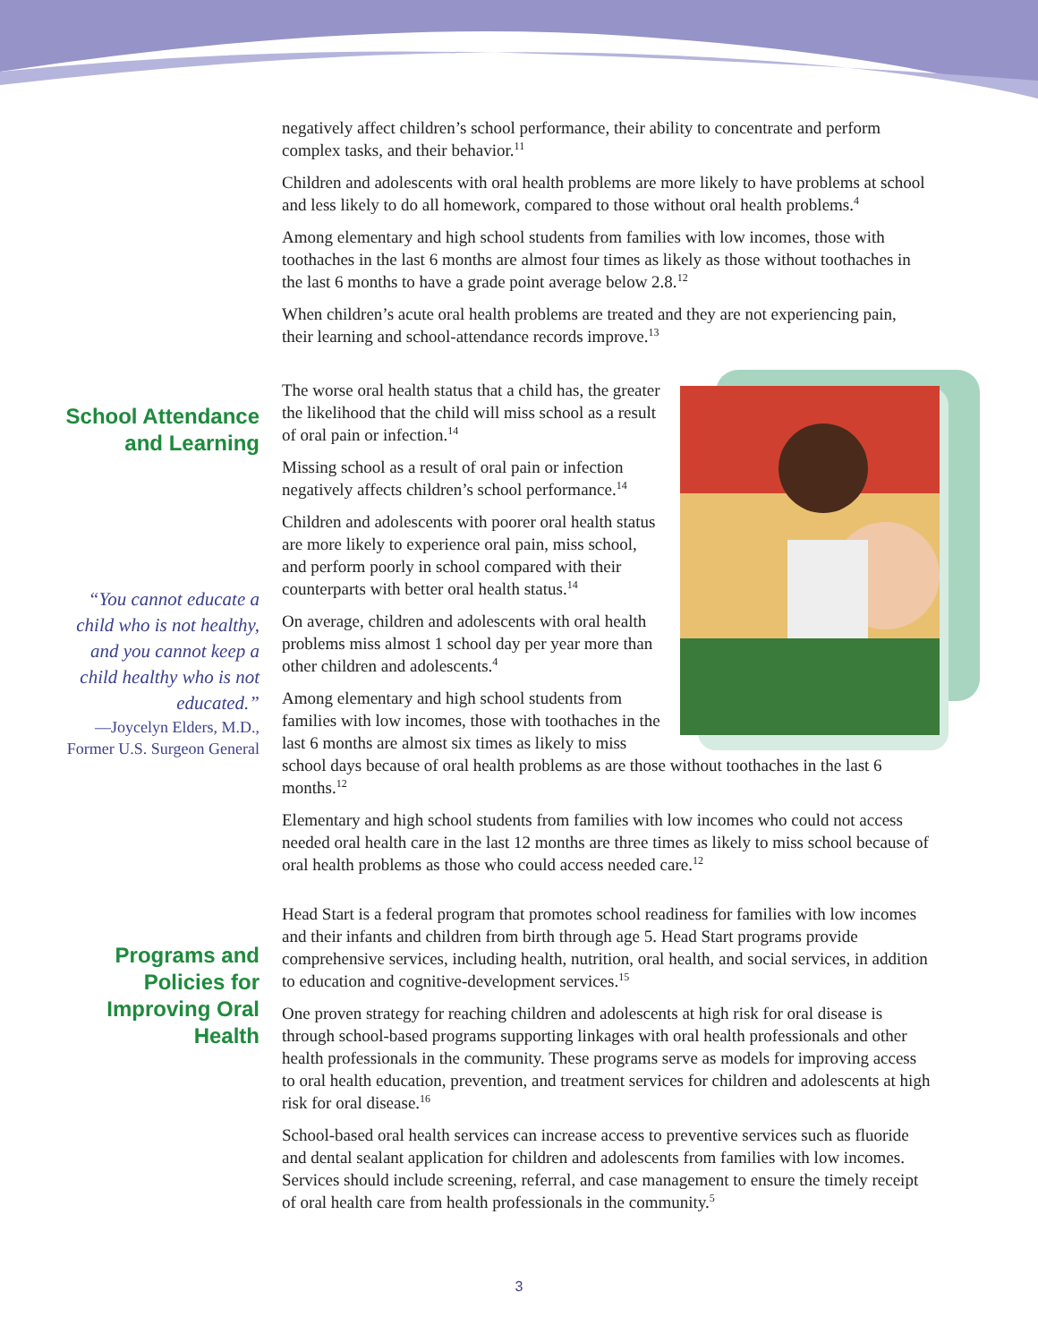School Attendance and Learning
“You cannot educate a child who is not healthy, and you cannot keep a child healthy who is not educated.”
—Joycelyn Elders, M.D., Former U.S. Surgeon General
Programs and Policies for Improving Oral Health
negatively affect children’s school performance, their ability to concentrate and perform complex tasks, and their behavior.<sup>11</sup>
Children and adolescents with oral health problems are more likely to have problems at school and less likely to do all homework, compared to those without oral health problems.<sup>4</sup>
Among elementary and high school students from families with low incomes, those with toothaches in the last 6 months are almost four times as likely as those without toothaches in the last 6 months to have a grade point average below 2.8.<sup>12</sup>
When children’s acute oral health problems are treated and they are not experiencing pain, their learning and school-attendance records improve.<sup>13</sup>
The worse oral health status that a child has, the greater the likelihood that the child will miss school as a result of oral pain or infection.<sup>14</sup>
Missing school as a result of oral pain or infection negatively affects children’s school performance.<sup>14</sup>
Children and adolescents with poorer oral health status are more likely to experience oral pain, miss school, and perform poorly in school compared with their counterparts with better oral health status.<sup>14</sup>
On average, children and adolescents with oral health problems miss almost 1 school day per year more than other children and adolescents.<sup>4</sup>
Among elementary and high school students from families with low incomes, those with toothaches in the last 6 months are almost six times as likely to miss school days because of oral health problems as are those without toothaches in the last 6 months.<sup>12</sup>
Elementary and high school students from families with low incomes who could not access needed oral health care in the last 12 months are three times as likely to miss school because of oral health problems as those who could access needed care.<sup>12</sup>
Head Start is a federal program that promotes school readiness for families with low incomes and their infants and children from birth through age 5. Head Start programs provide comprehensive services, including health, nutrition, oral health, and social services, in addition to education and cognitive-development services.<sup>15</sup>
One proven strategy for reaching children and adolescents at high risk for oral disease is through school-based programs supporting linkages with oral health professionals and other health professionals in the community. These programs serve as models for improving access to oral health education, prevention, and treatment services for children and adolescents at high risk for oral disease.<sup>16</sup>
School-based oral health services can increase access to preventive services such as fluoride and dental sealant application for children and adolescents from families with low incomes. Services should include screening, referral, and case management to ensure the timely receipt of oral health care from health professionals in the community.<sup>5</sup>
3